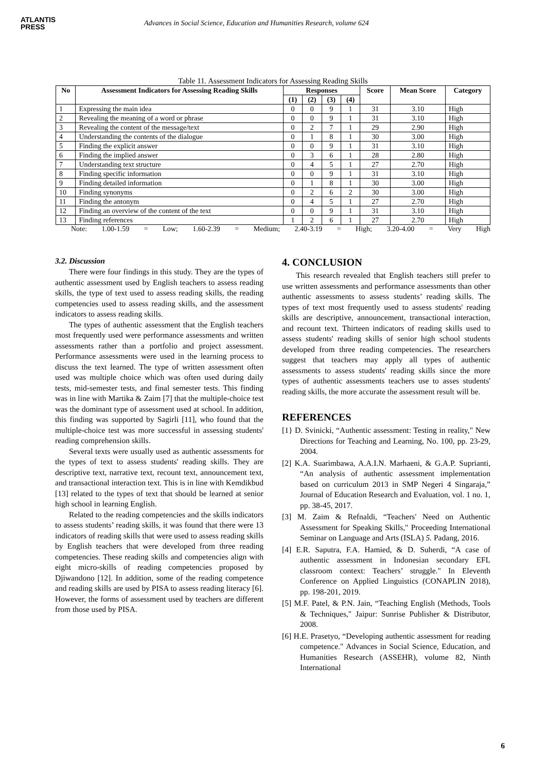ATLANTIS
PRESS
Advances in Social Science, Education and Humanities Research, volume 624
Table 11. Assessment Indicators for Assessing Reading Skills
| No | Assessment Indicators for Assessing Reading Skills | Responses | | | | Score | Mean Score | Category |
| --- | --- | --- | --- | --- | --- | --- | --- | --- |
| | | (1) | (2) | (3) | (4) | | | |
| 1 | Expressing the main idea | 0 | 0 | 9 | 1 | 31 | 3.10 | High |
| 2 | Revealing the meaning of a word or phrase | 0 | 0 | 9 | 1 | 31 | 3.10 | High |
| 3 | Revealing the content of the message/text | 0 | 2 | 7 | 1 | 29 | 2.90 | High |
| 4 | Understanding the contents of the dialogue | 0 | 1 | 8 | 1 | 30 | 3.00 | High |
| 5 | Finding the explicit answer | 0 | 0 | 9 | 1 | 31 | 3.10 | High |
| 6 | Finding the implied answer | 0 | 3 | 6 | 1 | 28 | 2.80 | High |
| 7 | Understanding text structure | 0 | 4 | 5 | 1 | 27 | 2.70 | High |
| 8 | Finding specific information | 0 | 0 | 9 | 1 | 31 | 3.10 | High |
| 9 | Finding detailed information | 0 | 1 | 8 | 1 | 30 | 3.00 | High |
| 10 | Finding synonyms | 0 | 2 | 6 | 2 | 30 | 3.00 | High |
| 11 | Finding the antonym | 0 | 4 | 5 | 1 | 27 | 2.70 | High |
| 12 | Finding an overview of the content of the text | 0 | 0 | 9 | 1 | 31 | 3.10 | High |
| 13 | Finding references | 1 | 2 | 6 | 1 | 27 | 2.70 | High |
Note: 1.00-1.59 = Low; 1.60-2.39 = Medium; 2.40-3.19 = High; 3.20-4.00 = Very High
3.2. Discussion
There were four findings in this study. They are the types of authentic assessment used by English teachers to assess reading skills, the type of text used to assess reading skills, the reading competencies used to assess reading skills, and the assessment indicators to assess reading skills.
The types of authentic assessment that the English teachers most frequently used were performance assessments and written assessments rather than a portfolio and project assessment. Performance assessments were used in the learning process to discuss the text learned. The type of written assessment often used was multiple choice which was often used during daily tests, mid-semester tests, and final semester tests. This finding was in line with Martika & Zaim [7] that the multiple-choice test was the dominant type of assessment used at school. In addition, this finding was supported by Sagirli [11], who found that the multiple-choice test was more successful in assessing students' reading comprehension skills.
Several texts were usually used as authentic assessments for the types of text to assess students' reading skills. They are descriptive text, narrative text, recount text, announcement text, and transactional interaction text. This is in line with Kemdikbud [13] related to the types of text that should be learned at senior high school in learning English.
Related to the reading competencies and the skills indicators to assess students’ reading skills, it was found that there were 13 indicators of reading skills that were used to assess reading skills by English teachers that were developed from three reading competencies. These reading skills and competencies align with eight micro-skills of reading competencies proposed by Djiwandono [12]. In addition, some of the reading competence and reading skills are used by PISA to assess reading literacy [6]. However, the forms of assessment used by teachers are different from those used by PISA.
4. CONCLUSION
This research revealed that English teachers still prefer to use written assessments and performance assessments than other authentic assessments to assess students’ reading skills. The types of text most frequently used to assess students' reading skills are descriptive, announcement, transactional interaction, and recount text. Thirteen indicators of reading skills used to assess students' reading skills of senior high school students developed from three reading competencies. The researchers suggest that teachers may apply all types of authentic assessments to assess students' reading skills since the more types of authentic assessments teachers use to asses students' reading skills, the more accurate the assessment result will be.
REFERENCES
[1} D. Svinicki, “Authentic assessment: Testing in reality," New Directions for Teaching and Learning, No. 100, pp. 23-29, 2004.
[2] K.A. Suarimbawa, A.A.I.N. Marhaeni, & G.A.P. Suprianti, “An analysis of authentic assessment implementation based on curriculum 2013 in SMP Negeri 4 Singaraja,” Journal of Education Research and Evaluation, vol. 1 no. 1, pp. 38-45, 2017.
[3] M. Zaim & Refnaldi, “Teachers' Need on Authentic Assessment for Speaking Skills," Proceeding International Seminar on Language and Arts (ISLA) 5. Padang, 2016.
[4] E.R. Saputra, F.A. Hamied, & D. Suherdi, “A case of authentic assessment in Indonesian secondary EFL classroom context: Teachers’ struggle." In Eleventh Conference on Applied Linguistics (CONAPLIN 2018), pp. 198-201, 2019.
[5] M.F. Patel, & P.N. Jain, “Teaching English (Methods, Tools & Techniques," Jaipur: Sunrise Publisher & Distributor, 2008.
[6] H.E. Prasetyo, “Developing authentic assessment for reading competence." Advances in Social Science, Education, and Humanities Research (ASSEHR), volume 82, Ninth International
6